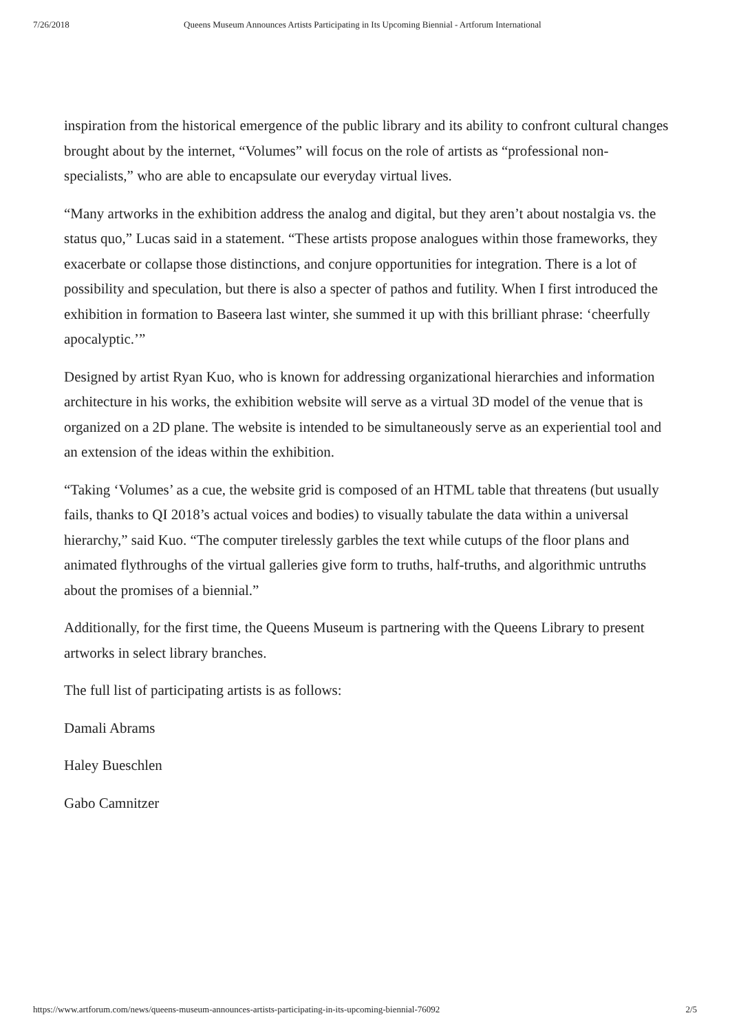7/26/2018 Queens Museum Announces Artists Participating in Its Upcoming Biennial - Artforum International
inspiration from the historical emergence of the public library and its ability to confront cultural changes brought about by the internet, “Volumes” will focus on the role of artists as “professional non-specialists,” who are able to encapsulate our everyday virtual lives.
“Many artworks in the exhibition address the analog and digital, but they aren’t about nostalgia vs. the status quo,” Lucas said in a statement. “These artists propose analogues within those frameworks, they exacerbate or collapse those distinctions, and conjure opportunities for integration. There is a lot of possibility and speculation, but there is also a specter of pathos and futility. When I first introduced the exhibition in formation to Baseera last winter, she summed it up with this brilliant phrase: ‘cheerfully apocalyptic.’”
Designed by artist Ryan Kuo, who is known for addressing organizational hierarchies and information architecture in his works, the exhibition website will serve as a virtual 3D model of the venue that is organized on a 2D plane. The website is intended to be simultaneously serve as an experiential tool and an extension of the ideas within the exhibition.
“Taking ‘Volumes’ as a cue, the website grid is composed of an HTML table that threatens (but usually fails, thanks to QI 2018’s actual voices and bodies) to visually tabulate the data within a universal hierarchy,” said Kuo. “The computer tirelessly garbles the text while cutups of the floor plans and animated flythroughs of the virtual galleries give form to truths, half-truths, and algorithmic untruths about the promises of a biennial.”
Additionally, for the first time, the Queens Museum is partnering with the Queens Library to present artworks in select library branches.
The full list of participating artists is as follows:
Damali Abrams
Haley Bueschlen
Gabo Camnitzer
https://www.artforum.com/news/queens-museum-announces-artists-participating-in-its-upcoming-biennial-76092 2/5